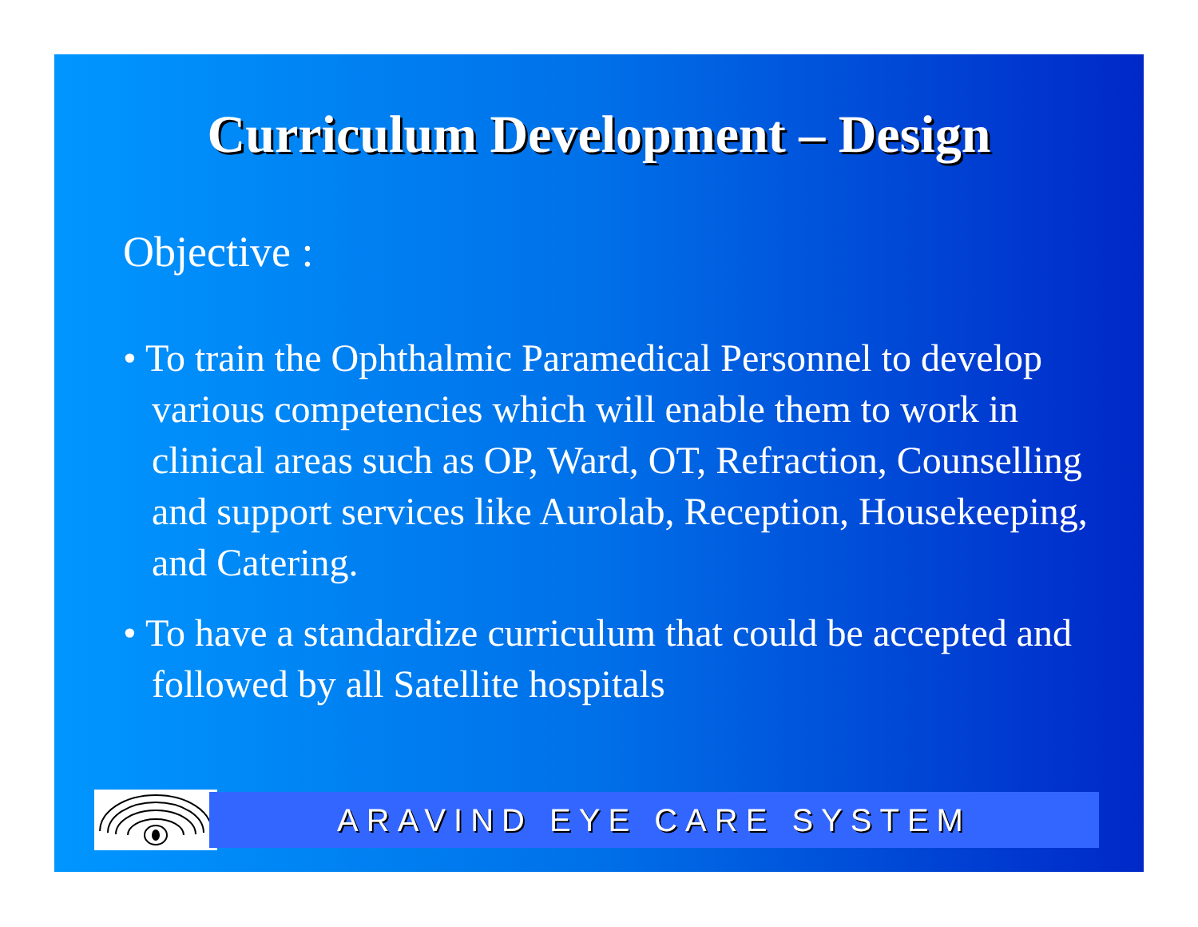Curriculum Development – Design
Objective :
• To train the Ophthalmic Paramedical Personnel to develop various competencies which will enable them to work in clinical areas such as OP, Ward, OT, Refraction, Counselling and support services like Aurolab, Reception, Housekeeping, and Catering.
• To have a standardize curriculum that could be accepted and followed by all Satellite hospitals
ARAVIND EYE CARE SYSTEM